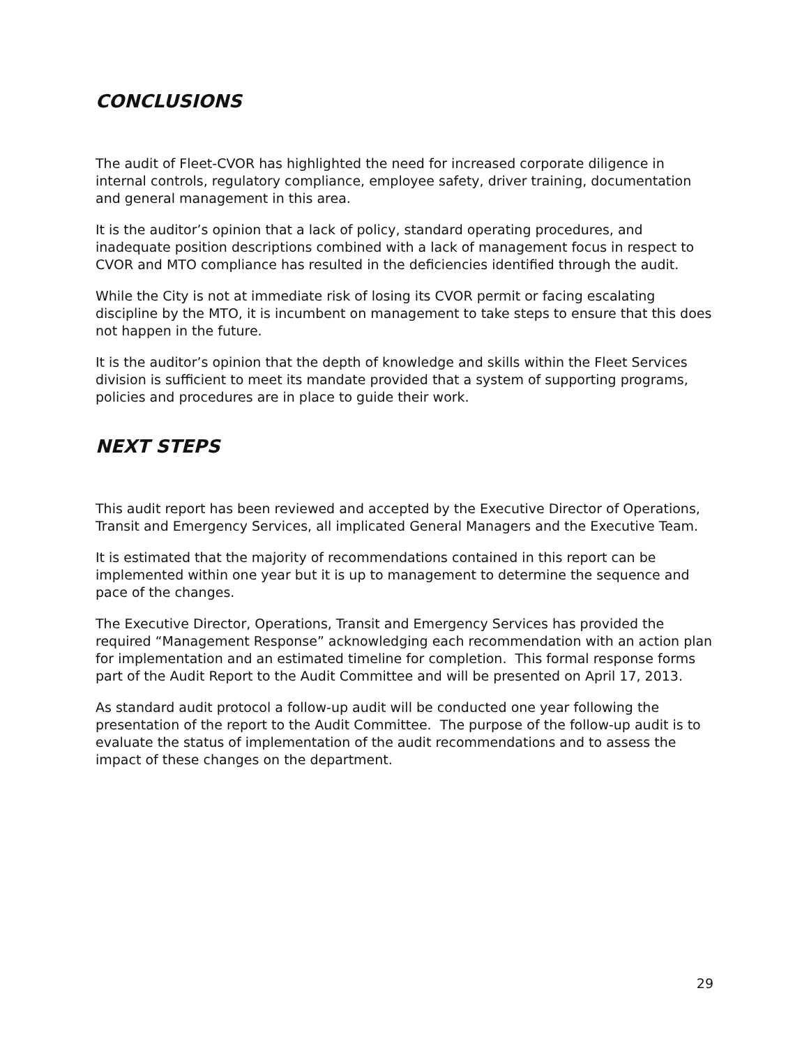CONCLUSIONS
The audit of Fleet-CVOR has highlighted the need for increased corporate diligence in internal controls, regulatory compliance, employee safety, driver training, documentation and general management in this area.
It is the auditor’s opinion that a lack of policy, standard operating procedures, and inadequate position descriptions combined with a lack of management focus in respect to CVOR and MTO compliance has resulted in the deficiencies identified through the audit.
While the City is not at immediate risk of losing its CVOR permit or facing escalating discipline by the MTO, it is incumbent on management to take steps to ensure that this does not happen in the future.
It is the auditor’s opinion that the depth of knowledge and skills within the Fleet Services division is sufficient to meet its mandate provided that a system of supporting programs, policies and procedures are in place to guide their work.
NEXT STEPS
This audit report has been reviewed and accepted by the Executive Director of Operations, Transit and Emergency Services, all implicated General Managers and the Executive Team.
It is estimated that the majority of recommendations contained in this report can be implemented within one year but it is up to management to determine the sequence and pace of the changes.
The Executive Director, Operations, Transit and Emergency Services has provided the required “Management Response” acknowledging each recommendation with an action plan for implementation and an estimated timeline for completion. This formal response forms part of the Audit Report to the Audit Committee and will be presented on April 17, 2013.
As standard audit protocol a follow-up audit will be conducted one year following the presentation of the report to the Audit Committee. The purpose of the follow-up audit is to evaluate the status of implementation of the audit recommendations and to assess the impact of these changes on the department.
29